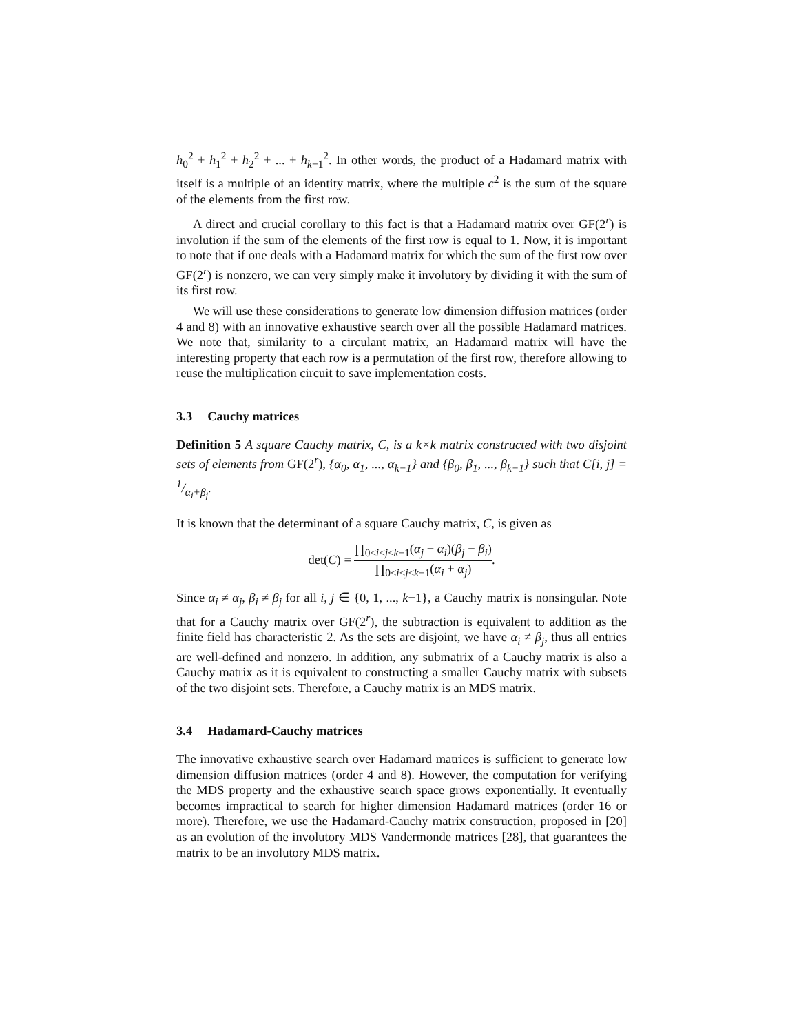h<sub>0</sub><sup>2</sup> + h<sub>1</sub><sup>2</sup> + h<sub>2</sub><sup>2</sup> + ... + h<sub>k−1</sub><sup>2</sup>. In other words, the product of a Hadamard matrix with itself is a multiple of an identity matrix, where the multiple c<sup>2</sup> is the sum of the square of the elements from the first row.
A direct and crucial corollary to this fact is that a Hadamard matrix over GF(2<sup>r</sup>) is involution if the sum of the elements of the first row is equal to 1. Now, it is important to note that if one deals with a Hadamard matrix for which the sum of the first row over GF(2<sup>r</sup>) is nonzero, we can very simply make it involutory by dividing it with the sum of its first row.
We will use these considerations to generate low dimension diffusion matrices (order 4 and 8) with an innovative exhaustive search over all the possible Hadamard matrices. We note that, similarity to a circulant matrix, an Hadamard matrix will have the interesting property that each row is a permutation of the first row, therefore allowing to reuse the multiplication circuit to save implementation costs.
3.3 Cauchy matrices
Definition 5 A square Cauchy matrix, C, is a k×k matrix constructed with two disjoint sets of elements from GF(2<sup>r</sup>), {α<sub>0</sub>, α<sub>1</sub>, ..., α<sub>k−1</sub>} and {β<sub>0</sub>, β<sub>1</sub>, ..., β<sub>k−1</sub>} such that C[i, j] = 1/α<sub>i</sub>+β<sub>j</sub>.
It is known that the determinant of a square Cauchy matrix, C, is given as
det(C) = ∏<sub>0≤i<j≤k−1</sub>(α<sub>j</sub> − α<sub>i</sub>)(β<sub>j</sub> − β<sub>i</sub>) ∏<sub>0≤i<j≤k−1</sub>(α<sub>i</sub> + α<sub>j</sub>).
Since α<sub>i</sub> ≠ α<sub>j</sub>, β<sub>i</sub> ≠ β<sub>j</sub> for all i, j ∈ {0, 1, ..., k−1}, a Cauchy matrix is nonsingular. Note that for a Cauchy matrix over GF(2<sup>r</sup>), the subtraction is equivalent to addition as the finite field has characteristic 2. As the sets are disjoint, we have α<sub>i</sub> ≠ β<sub>j</sub>, thus all entries are well-defined and nonzero. In addition, any submatrix of a Cauchy matrix is also a Cauchy matrix as it is equivalent to constructing a smaller Cauchy matrix with subsets of the two disjoint sets. Therefore, a Cauchy matrix is an MDS matrix.
3.4 Hadamard-Cauchy matrices
The innovative exhaustive search over Hadamard matrices is sufficient to generate low dimension diffusion matrices (order 4 and 8). However, the computation for verifying the MDS property and the exhaustive search space grows exponentially. It eventually becomes impractical to search for higher dimension Hadamard matrices (order 16 or more). Therefore, we use the Hadamard-Cauchy matrix construction, proposed in [20] as an evolution of the involutory MDS Vandermonde matrices [28], that guarantees the matrix to be an involutory MDS matrix.